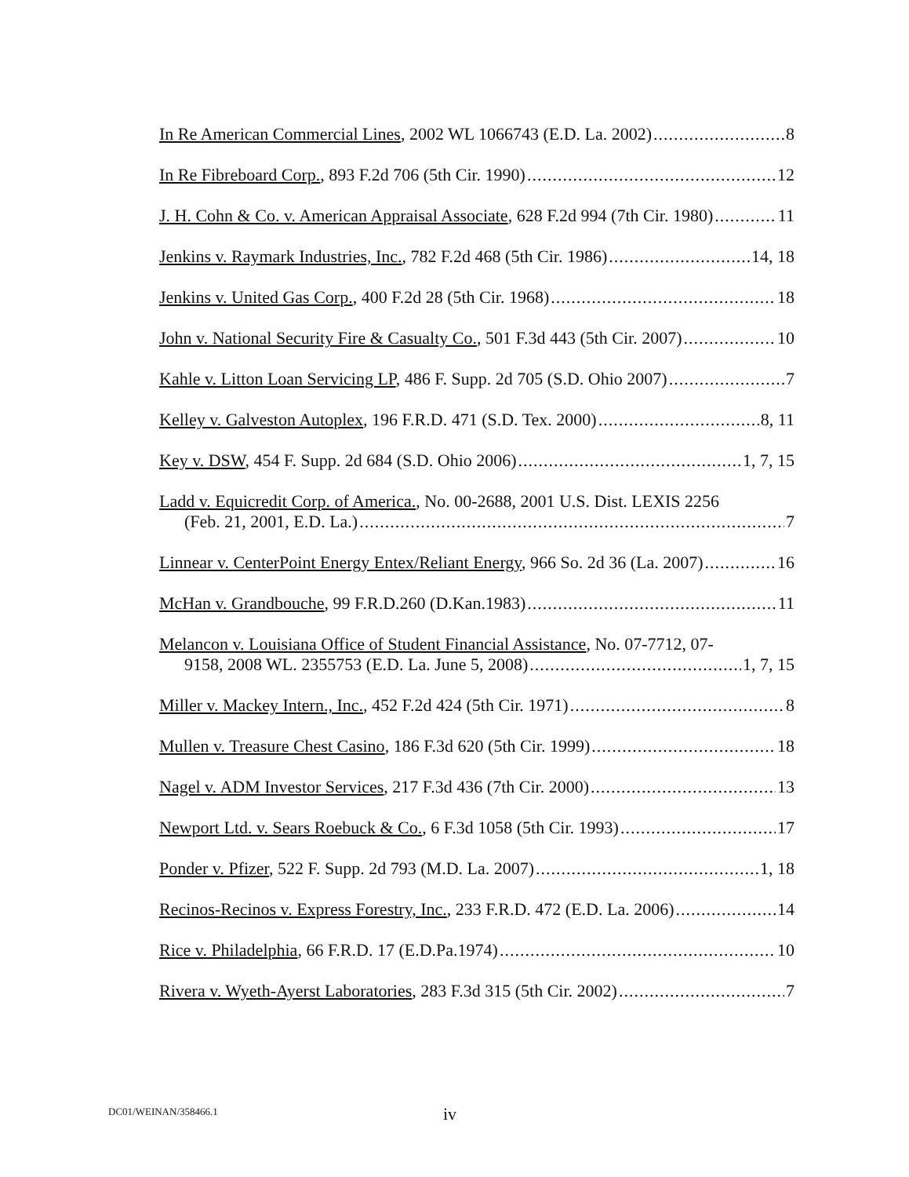In Re American Commercial Lines, 2002 WL 1066743 (E.D. La. 2002) 8
In Re Fibreboard Corp., 893 F.2d 706 (5th Cir. 1990) 12
J. H. Cohn & Co. v. American Appraisal Associate, 628 F.2d 994 (7th Cir. 1980) 11
Jenkins v. Raymark Industries, Inc., 782 F.2d 468 (5th Cir. 1986) 14, 18
Jenkins v. United Gas Corp., 400 F.2d 28 (5th Cir. 1968) 18
John v. National Security Fire & Casualty Co., 501 F.3d 443 (5th Cir. 2007) 10
Kahle v. Litton Loan Servicing LP, 486 F. Supp. 2d 705 (S.D. Ohio 2007) 7
Kelley v. Galveston Autoplex, 196 F.R.D. 471 (S.D. Tex. 2000) 8, 11
Key v. DSW, 454 F. Supp. 2d 684 (S.D. Ohio 2006) 1, 7, 15
Ladd v. Equicredit Corp. of America., No. 00-2688, 2001 U.S. Dist. LEXIS 2256
(Feb. 21, 2001, E.D. La.) 7
Linnear v. CenterPoint Energy Entex/Reliant Energy, 966 So. 2d 36 (La. 2007) 16
McHan v. Grandbouche, 99 F.R.D.260 (D.Kan.1983) 11
Melancon v. Louisiana Office of Student Financial Assistance, No. 07-7712, 07-
9158, 2008 WL. 2355753 (E.D. La. June 5, 2008) 1, 7, 15
Miller v. Mackey Intern., Inc., 452 F.2d 424 (5th Cir. 1971) 8
Mullen v. Treasure Chest Casino, 186 F.3d 620 (5th Cir. 1999) 18
Nagel v. ADM Investor Services, 217 F.3d 436 (7th Cir. 2000) 13
Newport Ltd. v. Sears Roebuck & Co., 6 F.3d 1058 (5th Cir. 1993) 17
Ponder v. Pfizer, 522 F. Supp. 2d 793 (M.D. La. 2007) 1, 18
Recinos-Recinos v. Express Forestry, Inc., 233 F.R.D. 472 (E.D. La. 2006) 14
Rice v. Philadelphia, 66 F.R.D. 17 (E.D.Pa.1974) 10
Rivera v. Wyeth-Ayerst Laboratories, 283 F.3d 315 (5th Cir. 2002) 7
DC01/WEINAN/358466.1 iv